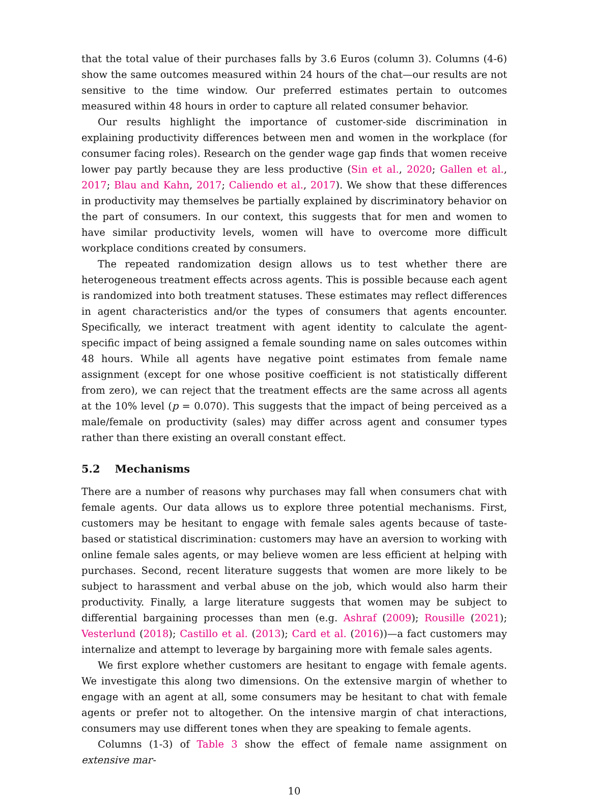that the total value of their purchases falls by 3.6 Euros (column 3). Columns (4-6) show the same outcomes measured within 24 hours of the chat—our results are not sensitive to the time window. Our preferred estimates pertain to outcomes measured within 48 hours in order to capture all related consumer behavior.
Our results highlight the importance of customer-side discrimination in explaining productivity differences between men and women in the workplace (for consumer facing roles). Research on the gender wage gap finds that women receive lower pay partly because they are less productive (Sin et al., 2020; Gallen et al., 2017; Blau and Kahn, 2017; Caliendo et al., 2017). We show that these differences in productivity may themselves be partially explained by discriminatory behavior on the part of consumers. In our context, this suggests that for men and women to have similar productivity levels, women will have to overcome more difficult workplace conditions created by consumers.
The repeated randomization design allows us to test whether there are heterogeneous treatment effects across agents. This is possible because each agent is randomized into both treatment statuses. These estimates may reflect differences in agent characteristics and/or the types of consumers that agents encounter. Specifically, we interact treatment with agent identity to calculate the agent-specific impact of being assigned a female sounding name on sales outcomes within 48 hours. While all agents have negative point estimates from female name assignment (except for one whose positive coefficient is not statistically different from zero), we can reject that the treatment effects are the same across all agents at the 10% level (p = 0.070). This suggests that the impact of being perceived as a male/female on productivity (sales) may differ across agent and consumer types rather than there existing an overall constant effect.
5.2 Mechanisms
There are a number of reasons why purchases may fall when consumers chat with female agents. Our data allows us to explore three potential mechanisms. First, customers may be hesitant to engage with female sales agents because of taste-based or statistical discrimination: customers may have an aversion to working with online female sales agents, or may believe women are less efficient at helping with purchases. Second, recent literature suggests that women are more likely to be subject to harassment and verbal abuse on the job, which would also harm their productivity. Finally, a large literature suggests that women may be subject to differential bargaining processes than men (e.g. Ashraf (2009); Rousille (2021); Vesterlund (2018); Castillo et al. (2013); Card et al. (2016))—a fact customers may internalize and attempt to leverage by bargaining more with female sales agents.
We first explore whether customers are hesitant to engage with female agents. We investigate this along two dimensions. On the extensive margin of whether to engage with an agent at all, some consumers may be hesitant to chat with female agents or prefer not to altogether. On the intensive margin of chat interactions, consumers may use different tones when they are speaking to female agents.
Columns (1-3) of Table 3 show the effect of female name assignment on extensive mar-
10